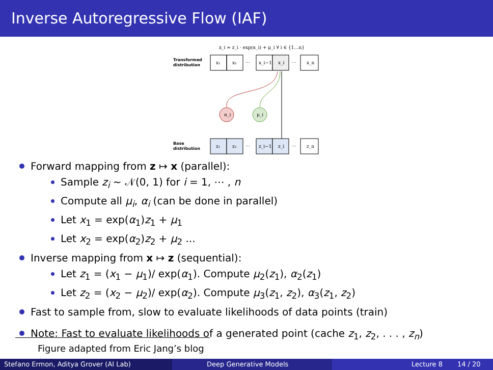Inverse Autoregressive Flow (IAF)
x_i = z_i · exp(α_i) + μ_i ∀ i ∈ {1…n}
Transformed
distribution
α_i
μ_i
Base
distribution
x₁
x₂
⋯
x_i−1
x_i
⋯
x_n
z₁
z₂
⋯
z_i−1
z_i
⋯
z_n
Forward mapping from z ↦ x (parallel):
Sample z<sub>i</sub> ∼ 𝒩(0, 1) for i = 1, ⋯ , n
Compute all μ<sub>i</sub>, α<sub>i</sub> (can be done in parallel)
Let x<sub>1</sub> = exp(α<sub>1</sub>)z<sub>1</sub> + μ<sub>1</sub>
Let x<sub>2</sub> = exp(α<sub>2</sub>)z<sub>2</sub> + μ<sub>2</sub> ...
Inverse mapping from x ↦ z (sequential):
Let z<sub>1</sub> = (x<sub>1</sub> − μ<sub>1</sub>)/ exp(α<sub>1</sub>). Compute μ<sub>2</sub>(z<sub>1</sub>), α<sub>2</sub>(z<sub>1</sub>)
Let z<sub>2</sub> = (x<sub>2</sub> − μ<sub>2</sub>)/ exp(α<sub>2</sub>). Compute μ<sub>3</sub>(z<sub>1</sub>, z<sub>2</sub>), α<sub>3</sub>(z<sub>1</sub>, z<sub>2</sub>)
Fast to sample from, slow to evaluate likelihoods of data points (train)
Note: Fast to evaluate likelihoods of a generated point (cache z<sub>1</sub>, z<sub>2</sub>, . . . , z<sub>n</sub>)
Figure adapted from Eric Jang’s blog
Stefano Ermon, Aditya Grover (AI Lab) Deep Generative Models Lecture 8 14 / 20